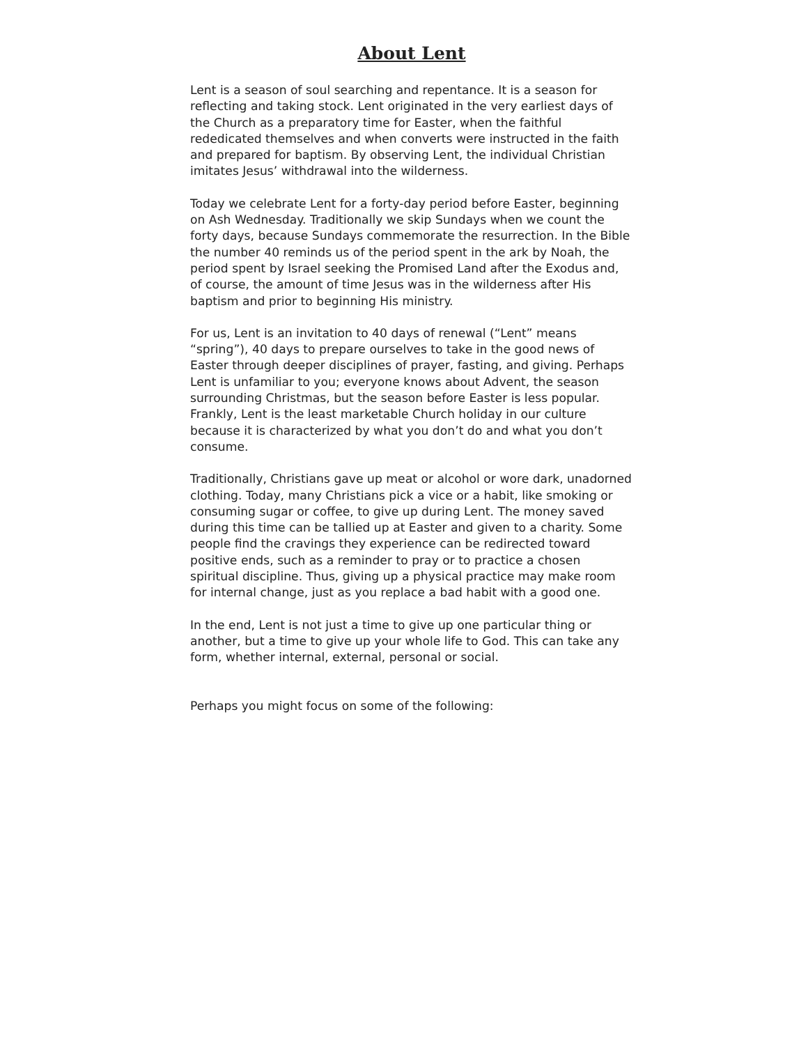About Lent
Lent is a season of soul searching and repentance. It is a season for reflecting and taking stock. Lent originated in the very earliest days of the Church as a preparatory time for Easter, when the faithful rededicated themselves and when converts were instructed in the faith and prepared for baptism. By observing Lent, the individual Christian imitates Jesus’ withdrawal into the wilderness.
Today we celebrate Lent for a forty-day period before Easter, beginning on Ash Wednesday. Traditionally we skip Sundays when we count the forty days, because Sundays commemorate the resurrection. In the Bible the number 40 reminds us of the period spent in the ark by Noah, the period spent by Israel seeking the Promised Land after the Exodus and, of course, the amount of time Jesus was in the wilderness after His baptism and prior to beginning His ministry.
For us, Lent is an invitation to 40 days of renewal (“Lent” means “spring”), 40 days to prepare ourselves to take in the good news of Easter through deeper disciplines of prayer, fasting, and giving. Perhaps Lent is unfamiliar to you; everyone knows about Advent, the season surrounding Christmas, but the season before Easter is less popular. Frankly, Lent is the least marketable Church holiday in our culture because it is characterized by what you don’t do and what you don’t consume.
Traditionally, Christians gave up meat or alcohol or wore dark, unadorned clothing. Today, many Christians pick a vice or a habit, like smoking or consuming sugar or coffee, to give up during Lent. The money saved during this time can be tallied up at Easter and given to a charity. Some people find the cravings they experience can be redirected toward positive ends, such as a reminder to pray or to practice a chosen spiritual discipline. Thus, giving up a physical practice may make room for internal change, just as you replace a bad habit with a good one.
In the end, Lent is not just a time to give up one particular thing or another, but a time to give up your whole life to God. This can take any form, whether internal, external, personal or social.
Perhaps you might focus on some of the following: